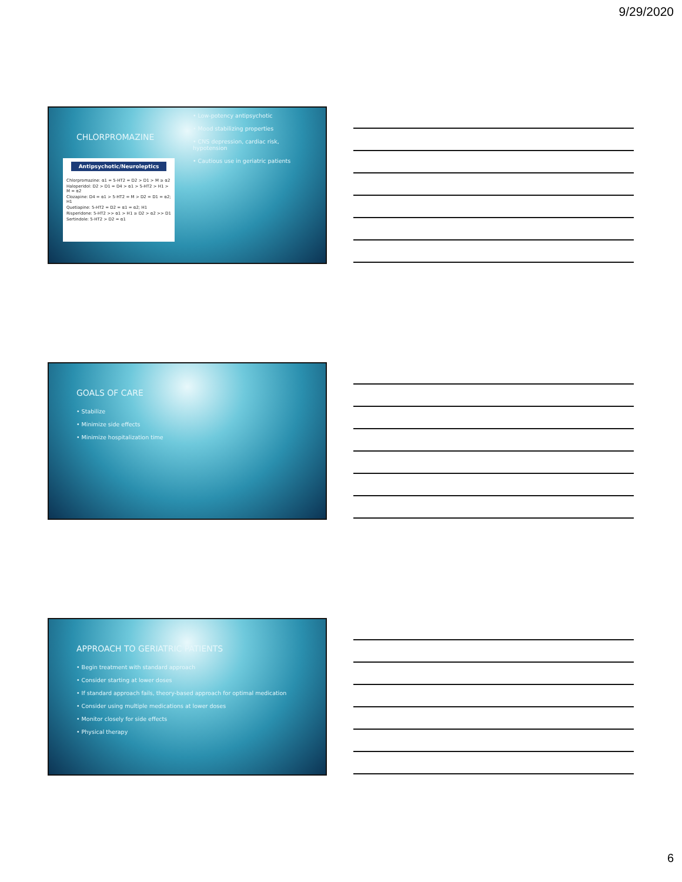9/29/2020
CHLORPROMAZINE
Antipsychotic/Neuroleptics
Chlorpromazine: α1 = 5-HT2 = D2 > D1 > M ≥ α2
Haloperidol: D2 > D1 = D4 > α1 > 5-HT2 > H1 > M = α2
Clozapine: D4 = α1 > 5-HT2 = M > D2 = D1 = α2; H1
Quetiapine: 5-HT2 = D2 = α1 = α2; H1
Risperidone: 5-HT2 >> α1 > H1 ≥ D2 > α2 >> D1
Sertindole: 5-HT2 > D2 = α1
• Low-potency antipsychotic
• Mood stabilizing properties
• CNS depression, cardiac risk, hypotension
• Cautious use in geriatric patients
GOALS OF CARE
• Stabilize
• Minimize side effects
• Minimize hospitalization time
APPROACH TO GERIATRIC PATIENTS
• Begin treatment with standard approach
• Consider starting at lower doses
• If standard approach fails, theory-based approach for optimal medication
• Consider using multiple medications at lower doses
• Monitor closely for side effects
• Physical therapy
6